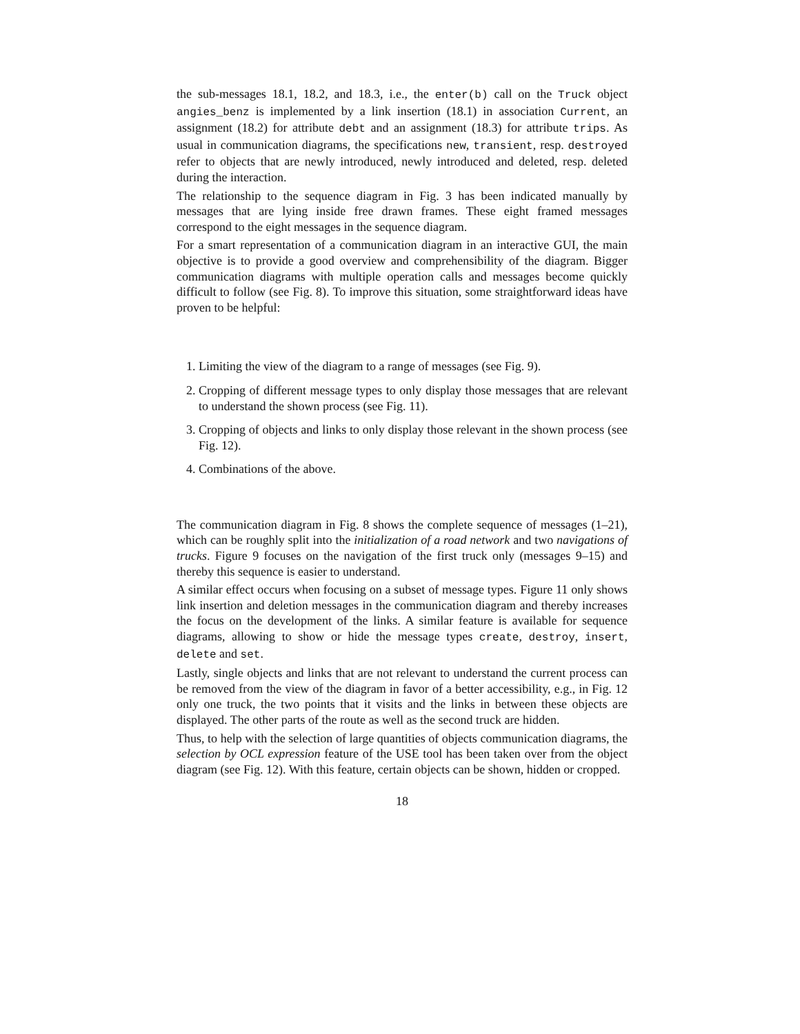the sub-messages 18.1, 18.2, and 18.3, i.e., the enter(b) call on the Truck object angies_benz is implemented by a link insertion (18.1) in association Current, an assignment (18.2) for attribute debt and an assignment (18.3) for attribute trips. As usual in communication diagrams, the specifications new, transient, resp. destroyed refer to objects that are newly introduced, newly introduced and deleted, resp. deleted during the interaction.
The relationship to the sequence diagram in Fig. 3 has been indicated manually by messages that are lying inside free drawn frames. These eight framed messages correspond to the eight messages in the sequence diagram.
For a smart representation of a communication diagram in an interactive GUI, the main objective is to provide a good overview and comprehensibility of the diagram. Bigger communication diagrams with multiple operation calls and messages become quickly difficult to follow (see Fig. 8). To improve this situation, some straightforward ideas have proven to be helpful:
1. Limiting the view of the diagram to a range of messages (see Fig. 9).
2. Cropping of different message types to only display those messages that are relevant to understand the shown process (see Fig. 11).
3. Cropping of objects and links to only display those relevant in the shown process (see Fig. 12).
4. Combinations of the above.
The communication diagram in Fig. 8 shows the complete sequence of messages (1–21), which can be roughly split into the initialization of a road network and two navigations of trucks. Figure 9 focuses on the navigation of the first truck only (messages 9–15) and thereby this sequence is easier to understand.
A similar effect occurs when focusing on a subset of message types. Figure 11 only shows link insertion and deletion messages in the communication diagram and thereby increases the focus on the development of the links. A similar feature is available for sequence diagrams, allowing to show or hide the message types create, destroy, insert, delete and set.
Lastly, single objects and links that are not relevant to understand the current process can be removed from the view of the diagram in favor of a better accessibility, e.g., in Fig. 12 only one truck, the two points that it visits and the links in between these objects are displayed. The other parts of the route as well as the second truck are hidden.
Thus, to help with the selection of large quantities of objects communication diagrams, the selection by OCL expression feature of the USE tool has been taken over from the object diagram (see Fig. 12). With this feature, certain objects can be shown, hidden or cropped.
18